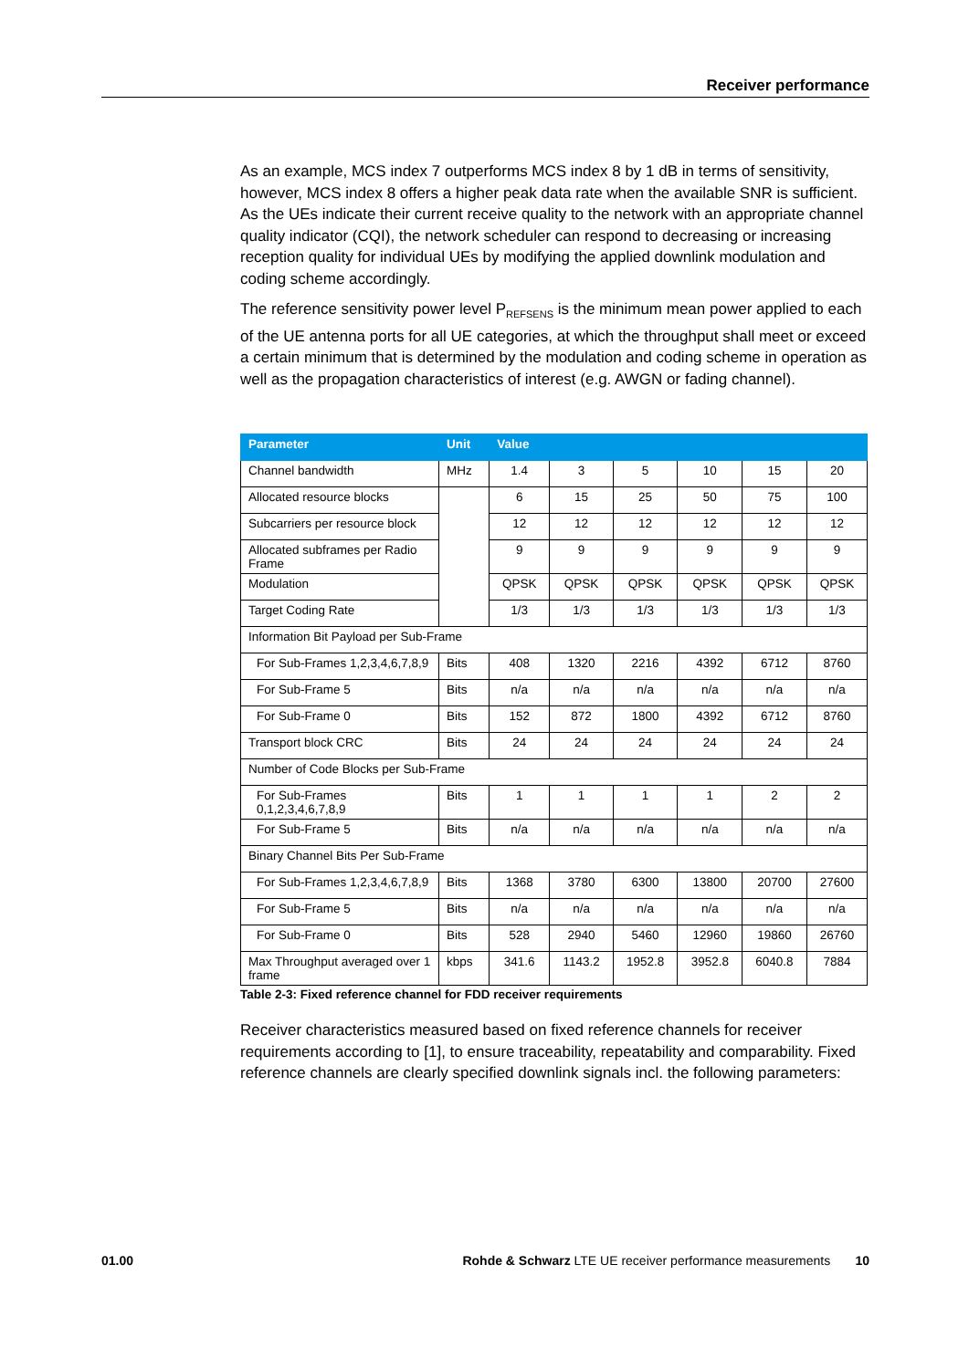Receiver performance
As an example, MCS index 7 outperforms MCS index 8 by 1 dB in terms of sensitivity, however, MCS index 8 offers a higher peak data rate when the available SNR is sufficient. As the UEs indicate their current receive quality to the network with an appropriate channel quality indicator (CQI), the network scheduler can respond to decreasing or increasing reception quality for individual UEs by modifying the applied downlink modulation and coding scheme accordingly.
The reference sensitivity power level P<sub>REFSENS</sub> is the minimum mean power applied to each of the UE antenna ports for all UE categories, at which the throughput shall meet or exceed a certain minimum that is determined by the modulation and coding scheme in operation as well as the propagation characteristics of interest (e.g. AWGN or fading channel).
| Parameter | Unit | Value | | | | | |
| --- | --- | --- | --- | --- | --- | --- | --- |
| Channel bandwidth | MHz | 1.4 | 3 | 5 | 10 | 15 | 20 |
| Allocated resource blocks | | 6 | 15 | 25 | 50 | 75 | 100 |
| Subcarriers per resource block | | 12 | 12 | 12 | 12 | 12 | 12 |
| Allocated subframes per Radio Frame | | 9 | 9 | 9 | 9 | 9 | 9 |
| Modulation | | QPSK | QPSK | QPSK | QPSK | QPSK | QPSK |
| Target Coding Rate | | 1/3 | 1/3 | 1/3 | 1/3 | 1/3 | 1/3 |
| Information Bit Payload per Sub-Frame | | | | | | | |
| For Sub-Frames 1,2,3,4,6,7,8,9 | Bits | 408 | 1320 | 2216 | 4392 | 6712 | 8760 |
| For Sub-Frame 5 | Bits | n/a | n/a | n/a | n/a | n/a | n/a |
| For Sub-Frame 0 | Bits | 152 | 872 | 1800 | 4392 | 6712 | 8760 |
| Transport block CRC | Bits | 24 | 24 | 24 | 24 | 24 | 24 |
| Number of Code Blocks per Sub-Frame | | | | | | | |
| For Sub-Frames 0,1,2,3,4,6,7,8,9 | Bits | 1 | 1 | 1 | 1 | 2 | 2 |
| For Sub-Frame 5 | Bits | n/a | n/a | n/a | n/a | n/a | n/a |
| Binary Channel Bits Per Sub-Frame | | | | | | | |
| For Sub-Frames 1,2,3,4,6,7,8,9 | Bits | 1368 | 3780 | 6300 | 13800 | 20700 | 27600 |
| For Sub-Frame 5 | Bits | n/a | n/a | n/a | n/a | n/a | n/a |
| For Sub-Frame 0 | Bits | 528 | 2940 | 5460 | 12960 | 19860 | 26760 |
| Max Throughput averaged over 1 frame | kbps | 341.6 | 1143.2 | 1952.8 | 3952.8 | 6040.8 | 7884 |
Table 2-3: Fixed reference channel for FDD receiver requirements
Receiver characteristics measured based on fixed reference channels for receiver requirements according to [1], to ensure traceability, repeatability and comparability. Fixed reference channels are clearly specified downlink signals incl. the following parameters:
01.00 Rohde & Schwarz LTE UE receiver performance measurements 10